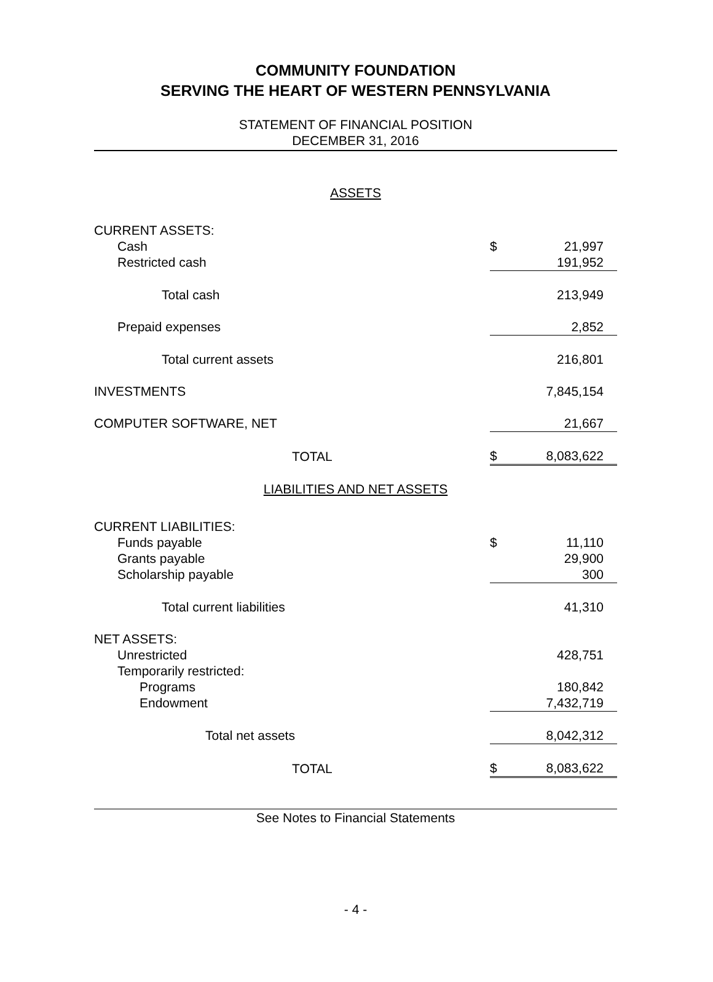COMMUNITY FOUNDATION
SERVING THE HEART OF WESTERN PENNSYLVANIA
STATEMENT OF FINANCIAL POSITION
DECEMBER 31, 2016
ASSETS
| CURRENT ASSETS: | | |
| Cash | $ | 21,997 |
| Restricted cash | | 191,952 |
| Total cash | | 213,949 |
| Prepaid expenses | | 2,852 |
| Total current assets | | 216,801 |
| INVESTMENTS | | 7,845,154 |
| COMPUTER SOFTWARE, NET | | 21,667 |
| TOTAL | $ | 8,083,622 |
LIABILITIES AND NET ASSETS
| CURRENT LIABILITIES: | | |
| Funds payable | $ | 11,110 |
| Grants payable | | 29,900 |
| Scholarship payable | | 300 |
| Total current liabilities | | 41,310 |
| NET ASSETS: | | |
| Unrestricted | | 428,751 |
| Temporarily restricted: | | |
| Programs | | 180,842 |
| Endowment | | 7,432,719 |
| Total net assets | | 8,042,312 |
| TOTAL | $ | 8,083,622 |
See Notes to Financial Statements
- 4 -